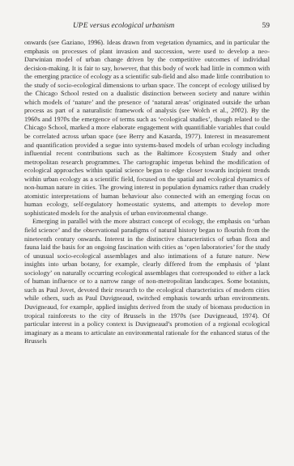UPE versus ecological urbanism 59
onwards (see Gaziano, 1996). Ideas drawn from vegetation dynamics, and in particular the emphasis on processes of plant invasion and succession, were used to develop a neo-Darwinian model of urban change driven by the competitive outcomes of individual decision-making. It is fair to say, however, that this body of work had little in common with the emerging practice of ecology as a scientific sub-field and also made little contribution to the study of socio-ecological dimensions to urban space. The concept of ecology utilised by the Chicago School rested on a dualistic distinction between society and nature within which models of ‘nature’ and the presence of ‘natural areas’ originated outside the urban process as part of a naturalistic framework of analysis (see Wolch et al., 2002). By the 1960s and 1970s the emergence of terms such as ‘ecological studies’, though related to the Chicago School, marked a more elaborate engagement with quantifiable variables that could be correlated across urban space (see Berry and Kasarda, 1977). Interest in measurement and quantification provided a segue into systems-based models of urban ecology including influential recent contributions such as the Baltimore Ecosystem Study and other metropolitan research programmes. The cartographic impetus behind the modification of ecological approaches within spatial science began to edge closer towards incipient trends within urban ecology as a scientific field, focused on the spatial and ecological dynamics of non-human nature in cities. The growing interest in population dynamics rather than crudely atomistic interpretations of human behaviour also connected with an emerging focus on human ecology, self-regulatory homeostatic systems, and attempts to develop more sophisticated models for the analysis of urban environmental change.
Emerging in parallel with the more abstract concept of ecology, the emphasis on ‘urban field science’ and the observational paradigms of natural history began to flourish from the nineteenth century onwards. Interest in the distinctive characteristics of urban flora and fauna laid the basis for an ongoing fascination with cities as ‘open laboratories’ for the study of unusual socio-ecological assemblages and also intimations of a future nature. New insights into urban botany, for example, clearly differed from the emphasis of ‘plant sociology’ on naturally occurring ecological assemblages that corresponded to either a lack of human influence or to a narrow range of non-metropolitan landscapes. Some botanists, such as Paul Jovet, devoted their research to the ecological characteristics of modern cities while others, such as Paul Duvigneaud, switched emphasis towards urban environments. Duvigneaud, for example, applied insights derived from the study of biomass production in tropical rainforests to the city of Brussels in the 1970s (see Duvigneaud, 1974). Of particular interest in a policy context is Duvigneaud’s promotion of a regional ecological imaginary as a means to articulate an environmental rationale for the enhanced status of the Brussels